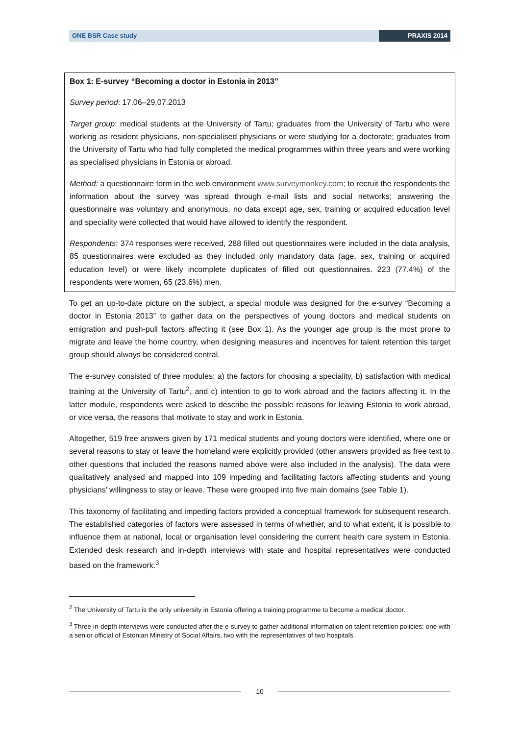ONE BSR Case study PRAXIS 2014
Box 1: E-survey “Becoming a doctor in Estonia in 2013”
Survey period: 17.06–29.07.2013
Target group: medical students at the University of Tartu; graduates from the University of Tartu who were working as resident physicians, non-specialised physicians or were studying for a doctorate; graduates from the University of Tartu who had fully completed the medical programmes within three years and were working as specialised physicians in Estonia or abroad.
Method: a questionnaire form in the web environment www.surveymonkey.com; to recruit the respondents the information about the survey was spread through e-mail lists and social networks; answering the questionnaire was voluntary and anonymous, no data except age, sex, training or acquired education level and speciality were collected that would have allowed to identify the respondent.
Respondents: 374 responses were received, 288 filled out questionnaires were included in the data analysis, 85 questionnaires were excluded as they included only mandatory data (age, sex, training or acquired education level) or were likely incomplete duplicates of filled out questionnaires. 223 (77.4%) of the respondents were women, 65 (23.6%) men.
To get an up-to-date picture on the subject, a special module was designed for the e-survey “Becoming a doctor in Estonia 2013” to gather data on the perspectives of young doctors and medical students on emigration and push-pull factors affecting it (see Box 1). As the younger age group is the most prone to migrate and leave the home country, when designing measures and incentives for talent retention this target group should always be considered central.
The e-survey consisted of three modules: a) the factors for choosing a speciality, b) satisfaction with medical training at the University of Tartu<sup>2</sup>, and c) intention to go to work abroad and the factors affecting it. In the latter module, respondents were asked to describe the possible reasons for leaving Estonia to work abroad, or vice versa, the reasons that motivate to stay and work in Estonia.
Altogether, 519 free answers given by 171 medical students and young doctors were identified, where one or several reasons to stay or leave the homeland were explicitly provided (other answers provided as free text to other questions that included the reasons named above were also included in the analysis). The data were qualitatively analysed and mapped into 109 impeding and facilitating factors affecting students and young physicians’ willingness to stay or leave. These were grouped into five main domains (see Table 1).
This taxonomy of facilitating and impeding factors provided a conceptual framework for subsequent research. The established categories of factors were assessed in terms of whether, and to what extent, it is possible to influence them at national, local or organisation level considering the current health care system in Estonia. Extended desk research and in-depth interviews with state and hospital representatives were conducted based on the framework.<sup>3</sup>
<sup>2</sup> The University of Tartu is the only university in Estonia offering a training programme to become a medical doctor.
<sup>3</sup> Three in-depth interviews were conducted after the e-survey to gather additional information on talent retention policies: one with a senior official of Estonian Ministry of Social Affairs, two with the representatives of two hospitals.
10